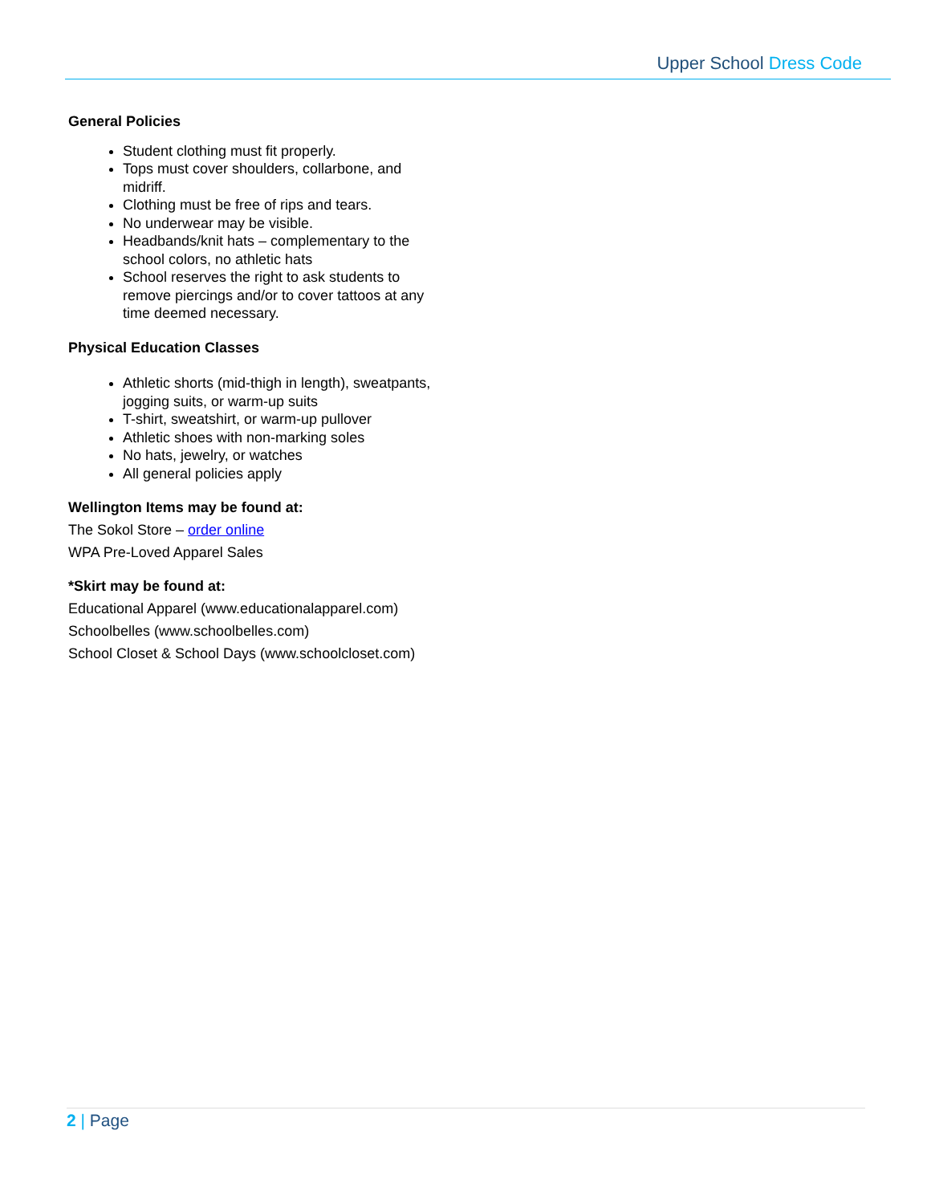Upper School Dress Code
General Policies
Student clothing must fit properly.
Tops must cover shoulders, collarbone, and midriff.
Clothing must be free of rips and tears.
No underwear may be visible.
Headbands/knit hats – complementary to the school colors, no athletic hats
School reserves the right to ask students to remove piercings and/or to cover tattoos at any time deemed necessary.
Physical Education Classes
Athletic shorts (mid-thigh in length), sweatpants, jogging suits, or warm-up suits
T-shirt, sweatshirt, or warm-up pullover
Athletic shoes with non-marking soles
No hats, jewelry, or watches
All general policies apply
Wellington Items may be found at:
The Sokol Store – order online
WPA Pre-Loved Apparel Sales
*Skirt may be found at:
Educational Apparel (www.educationalapparel.com)
Schoolbelles (www.schoolbelles.com)
School Closet & School Days (www.schoolcloset.com)
2 | Page